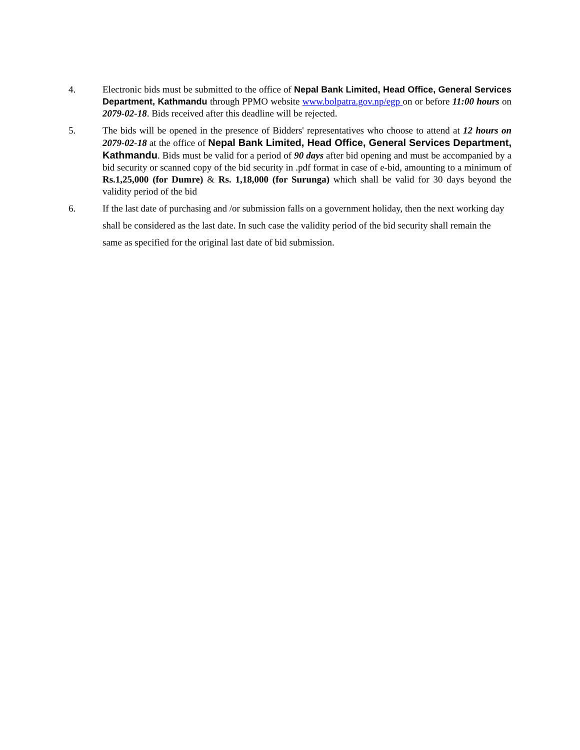4. Electronic bids must be submitted to the office of Nepal Bank Limited, Head Office, General Services Department, Kathmandu through PPMO website www.bolpatra.gov.np/egp on or before 11:00 hours on 2079-02-18. Bids received after this deadline will be rejected.
5. The bids will be opened in the presence of Bidders' representatives who choose to attend at 12 hours on 2079-02-18 at the office of Nepal Bank Limited, Head Office, General Services Department, Kathmandu. Bids must be valid for a period of 90 days after bid opening and must be accompanied by a bid security or scanned copy of the bid security in .pdf format in case of e-bid, amounting to a minimum of Rs.1,25,000 (for Dumre) & Rs. 1,18,000 (for Surunga) which shall be valid for 30 days beyond the validity period of the bid
6.
If the last date of purchasing and /or submission falls on a government holiday, then the next working day shall be considered as the last date. In such case the validity period of the bid security shall remain the same as specified for the original last date of bid submission.